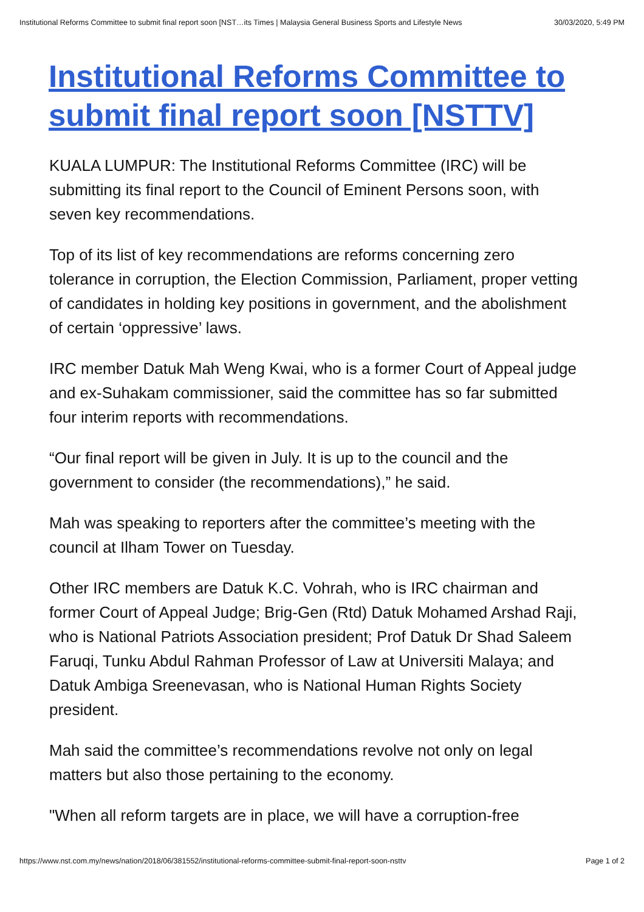Institutional Reforms Committee to submit final report soon [NST…its Times | Malaysia General Business Sports and Lifestyle News 30/03/2020, 5:49 PM
Institutional Reforms Committee to submit final report soon [NSTTV]
KUALA LUMPUR: The Institutional Reforms Committee (IRC) will be submitting its final report to the Council of Eminent Persons soon, with seven key recommendations.
Top of its list of key recommendations are reforms concerning zero tolerance in corruption, the Election Commission, Parliament, proper vetting of candidates in holding key positions in government, and the abolishment of certain ‘oppressive’ laws.
IRC member Datuk Mah Weng Kwai, who is a former Court of Appeal judge and ex-Suhakam commissioner, said the committee has so far submitted four interim reports with recommendations.
“Our final report will be given in July. It is up to the council and the government to consider (the recommendations),” he said.
Mah was speaking to reporters after the committee’s meeting with the council at Ilham Tower on Tuesday.
Other IRC members are Datuk K.C. Vohrah, who is IRC chairman and former Court of Appeal Judge; Brig-Gen (Rtd) Datuk Mohamed Arshad Raji, who is National Patriots Association president; Prof Datuk Dr Shad Saleem Faruqi, Tunku Abdul Rahman Professor of Law at Universiti Malaya; and Datuk Ambiga Sreenevasan, who is National Human Rights Society president.
Mah said the committee’s recommendations revolve not only on legal matters but also those pertaining to the economy.
"When all reform targets are in place, we will have a corruption-free
https://www.nst.com.my/news/nation/2018/06/381552/institutional-reforms-committee-submit-final-report-soon-nsttv Page 1 of 2